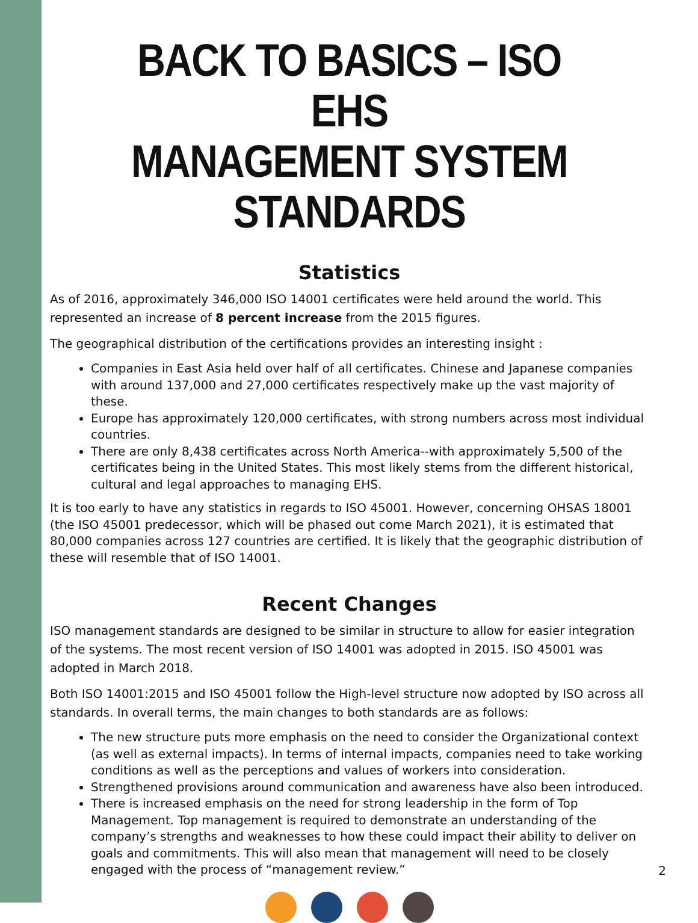BACK TO BASICS – ISO EHS
MANAGEMENT SYSTEM STANDARDS
Statistics
As of 2016, approximately 346,000 ISO 14001 certificates were held around the world. This represented an increase of 8 percent increase from the 2015 figures.
The geographical distribution of the certifications provides an interesting insight :
Companies in East Asia held over half of all certificates. Chinese and Japanese companies with around 137,000 and 27,000 certificates respectively make up the vast majority of these.
Europe has approximately 120,000 certificates, with strong numbers across most individual countries.
There are only 8,438 certificates across North America--with approximately 5,500 of the certificates being in the United States. This most likely stems from the different historical, cultural and legal approaches to managing EHS.
It is too early to have any statistics in regards to ISO 45001. However, concerning OHSAS 18001 (the ISO 45001 predecessor, which will be phased out come March 2021), it is estimated that 80,000 companies across 127 countries are certified. It is likely that the geographic distribution of these will resemble that of ISO 14001.
Recent Changes
ISO management standards are designed to be similar in structure to allow for easier integration of the systems. The most recent version of ISO 14001 was adopted in 2015. ISO 45001 was adopted in March 2018.
Both ISO 14001:2015 and ISO 45001 follow the High-level structure now adopted by ISO across all standards. In overall terms, the main changes to both standards are as follows:
The new structure puts more emphasis on the need to consider the Organizational context (as well as external impacts). In terms of internal impacts, companies need to take working conditions as well as the perceptions and values of workers into consideration.
Strengthened provisions around communication and awareness have also been introduced.
There is increased emphasis on the need for strong leadership in the form of Top Management. Top management is required to demonstrate an understanding of the company’s strengths and weaknesses to how these could impact their ability to deliver on goals and commitments. This will also mean that management will need to be closely engaged with the process of “management review.”
2